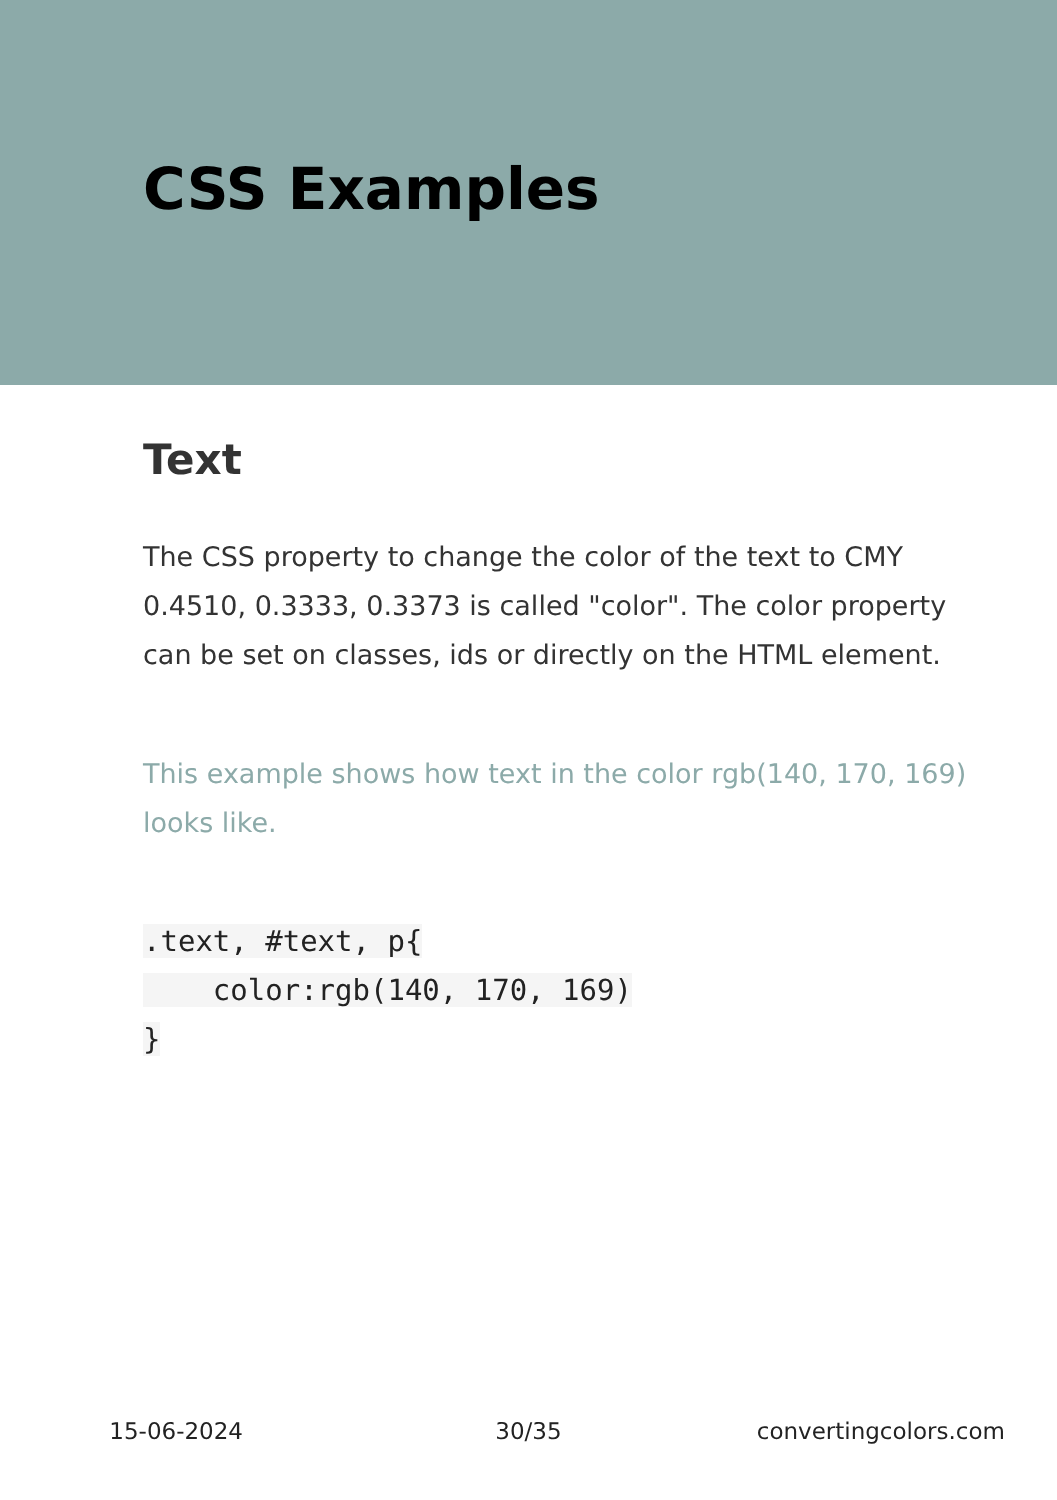CSS Examples
Text
The CSS property to change the color of the text to CMY 0.4510, 0.3333, 0.3373 is called "color". The color property can be set on classes, ids or directly on the HTML element.
This example shows how text in the color rgb(140, 170, 169) looks like.
.text, #text, p{
    color:rgb(140, 170, 169)
}
15-06-2024 30/35 convertingcolors.com